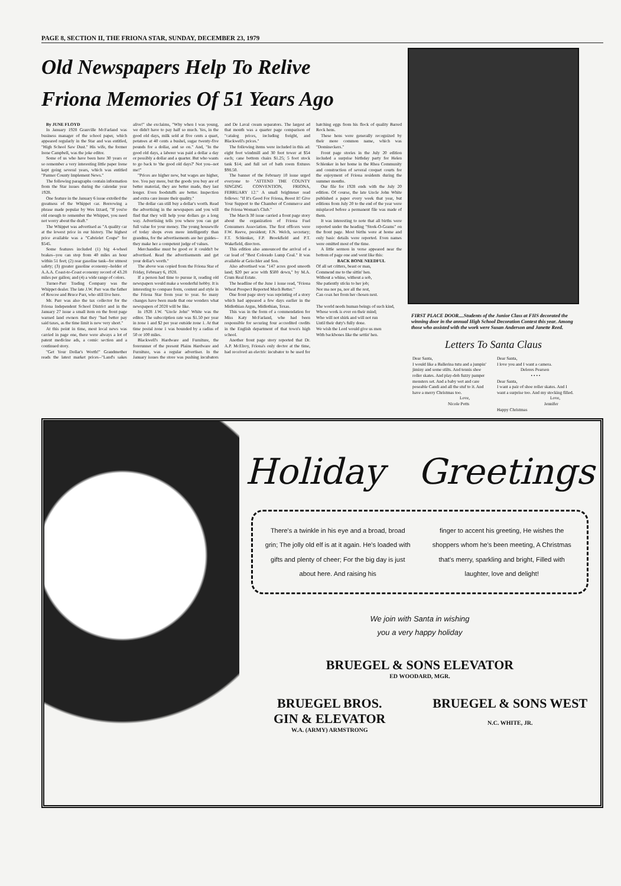PAGE 8, SECTION II, THE FRIONA STAR, SUNDAY, DECEMBER 23, 1979
Old Newspapers Help To Relive
Friona Memories Of 51 Years Ago
By JUNE FLOYD
In January 1928 Granville McFarland was business manager of the school paper, which appeared regularly in the Star and was entitled, "High School Saw Dust." His wife, the former Irene Campbell, was the joke editor.
Some of us who have been here 30 years or so remember a very interesting little paper Irene kept going several years, which was entitled "Parmer County Implement News."
The following paragraphs contain information from the Star issues during the calendar year 1928.
One feature in the January 6 issue extolled the greatness of the Whippet car. Borrowing a phrase made popular by Wes Izzard, "If you're old enough to remember the Whippet, you need not worry about the draft."
The Whippet was advertised as "A quality car at the lowest price in our history. The highest price available was a "Cabriolet Coupe" for $545.
Some features included (1) big 4-wheel brakes--you can stop from 40 miles an hour within 51 feet; (2) rear gasoline tank--for utmost safety; (3) greater gasoline economy--holder of A.A.A. Coast-to-Coast economy record of 43.28 miles per gallon; and (4) a wide range of colors.
Turner-Parr Trading Company was the Whippet dealer. The late J.W. Parr was the father of Roscoe and Bruce Parr, who still live here.
Mr. Parr was also the tax collector for the Friona Independent School District and in the January 27 issue a small item on the front page warned land owners that they "had better pay said taxes, as the time limit is now very short."
At this point in time, most local news was carried in page one, there were always a lot of patent medicine ads, a comic section and a continued story.
"Get Your Dollar's Worth!" Grandmother reads the latest market prices--"Land's sakes alive!" she exclaims, "Why when I was young, we didn't have to pay half so much. Yes, in the good old days, milk sold at five cents a quart, potatoes at 40 cents a bushel, sugar twenty-five pounds for a dollar, and so on." And, "In the good old days, a laborer was paid a dollar a day or possibly a dollar and a quarter. But who wants to go back to 'the good old days?' Not you--not me!"
"Prices are higher now, but wages are higher, too. You pay more, but the goods you buy are of better material, they are better made, they last longer. Even foodstuffs are better. Inspection and extra care insure their quality."
The dollar can still buy a dollar's worth. Read the advertising in the newspapers and you will find that they will help your dollars go a long way. Advertising tells you where you can get full value for your money. The young housewife of today shops even more intelligently than grandma, for the advertisements are her guides--they make her a competent judge of values.
Merchandise must be good or it couldn't be advertised. Read the advertisements and get your dollar's worth."
The above was copied from the Friona Star of Friday, February 6, 1928.
If a person had time to pursue it, reading old newspapers would make a wonderful hobby. It is interesting to compare form, content and style in the Friona Star from year to year. So many changes have been made that one wonders what newspapers of 2028 will be like.
In 1928 J.W. "Uncle John" White was the editor. The subscription rate was $1.50 per year in zone 1 and $2 per year outside zone 1. At that time postal zone 1 was bounded by a radius of 50 or 100 miles.
Blackwell's Hardware and Furniture, the forerunner of the present Plains Hardware and Furniture, was a regular advertiser. In the January issues the store was pushing incubators and De Laval cream separators. The largest ad that month was a quarter page comparison of "catalog prices, including freight, and Blackwell's prices."
The following items were included in this ad: eight foot windmill and 30 foot tower at $54 each; cane bottom chairs $1.25; 5 foot stock tank $14; and full set of bath room fixtures $98.50.
The banner of the February 10 issue urged everyone to "ATTEND THE COUNTY SINGING CONVENTION, FRIONA, FEBRUARY 12." A small brightener read follows: "If It's Good For Friona, Boost It! Give Your Support to the Chamber of Commerce and the Friona Woman's Club."
The March 30 issue carried a front page story about the organization of Friona Fuel Consumers Association. The first officers were F.W. Reeve, president; F.N. Welch, secretary; F.T. Schlenker, F.P. Brookfield and P.T. Wakefield, directors.
This edition also announced the arrival of a car load of "Best Colorado Lump Coal." It was available at Geischler and Son.
Also advertised was "147 acres good smooth land; $20 per acre with $500 down," by M.A. Crum Real Estate.
The headline of the June 1 issue read, "Friona Wheat Prospect Reported Much Better."
One front page story was reprinting of a story which had appeared a few days earlier in the Midlothian Argus, Midlothian, Texas.
This was in the form of a commendation for Miss Katy McFarland, who had been responsible for securing four accredited credits in the English department of that town's high school.
Another front page story reported that Dr. A.P. McElroy, Friona's only doctor at the time, had received an electric incubator to be used for hatching eggs from his flock of quality Barred Rock hens.
These hens were generally recognized by their more common name, which was "Domineckers."
Front page stories in the July 20 edition included a surprise birthday party for Helen Schlenker in her home in the Rhea Community and construction of several croquet courts for the enjoyment of Friona residents during the summer months.
Our file for 1928 ends with the July 20 edition. Of course, the late Uncle John White published a paper every week that year, but editions from July 20 to the end of the year were misplaced before a permanent file was made of them.
It was interesting to note that all births were reported under the heading "Stork-O-Grams" on the front page. Most births were at home and only basic details were reported. Even names were omitted most of the time.
A little sermon in verse appeared near the bottom of page one and went like this:
BACK BONE NEEDFUL
Of all set critters, beast or man,
Commend me to the sittin' hen.
Without a whine, without a sob,
She patiently sticks to her job;
Nor ma nor pa, nor all the rest,
Can coax her from her chosen nest.
The world needs human beings of such kind,
Whose work is ever on their mind;
Who will not shirk and will not run
Until their duty's fully done.
We wish the Lord would give us men
With backbones like the settin' hen.
FIRST PLACE DOOR....Students of the Junior Class at FHS decorated the winning door in the annual High School Decoration Contest this year. Among those who assisted with the work were Susan Anderson and Janette Reed.
Letters To Santa Claus
Dear Santa,
I would like a Ballerina tutu and a jumpin' jiminy and some stilts. And tennis shoe roller skates. And play-doh fuzzy pamper monsters set. And a baby wet and care poseable Candi and all the stuf to it. And have a merry Christmas too.
Love,
Nicole Potts
Dear Santa,
I love you and I want a camera.
Delores Pearson
• • • •Dear Santa,
I want a pair of shoe roller skates. And I want a surprise too. And my stocking filled.
Love,
Jennifer
Happy Christmas
Holiday Greetings
There's a twinkle in his eye and a broad, broad grin; The jolly old elf is at it again. He's loaded with gifts and plenty of cheer; For the big day is just about here. And raising his
finger to accent his greeting, He wishes the shoppers whom he's been meeting, A Christmas that's merry, sparkling and bright, Filled with laughter, love and delight!
We join with Santa in wishing
you a very happy holiday
BRUEGEL & SONS ELEVATOR
ED WOODARD, MGR.
BRUEGEL BROS.
GIN & ELEVATOR
W.A. (ARMY) ARMSTRONG
BRUEGEL & SONS WEST
N.C. WHITE, JR.